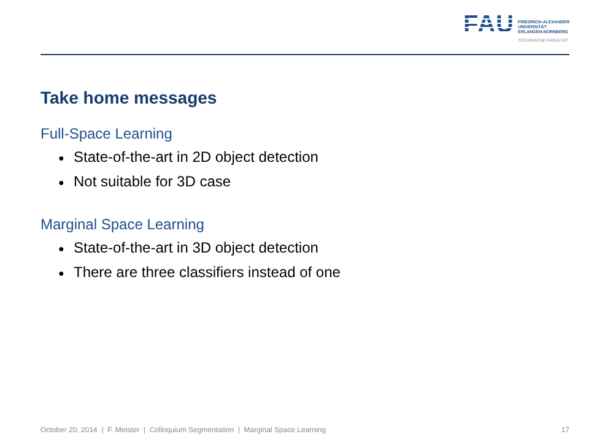FAU
FRIEDRICH-ALEXANDER
UNIVERSITÄT
ERLANGEN-NÜRNBERG
TECHNISCHE FAKULTÄT
Take home messages
Full-Space Learning
● State-of-the-art in 2D object detection
● Not suitable for 3D case
Marginal Space Learning
● State-of-the-art in 3D object detection
● There are three classifiers instead of one
October 20, 2014 | F. Meister | Colloquium Segmentation | Marginal Space Learning
17